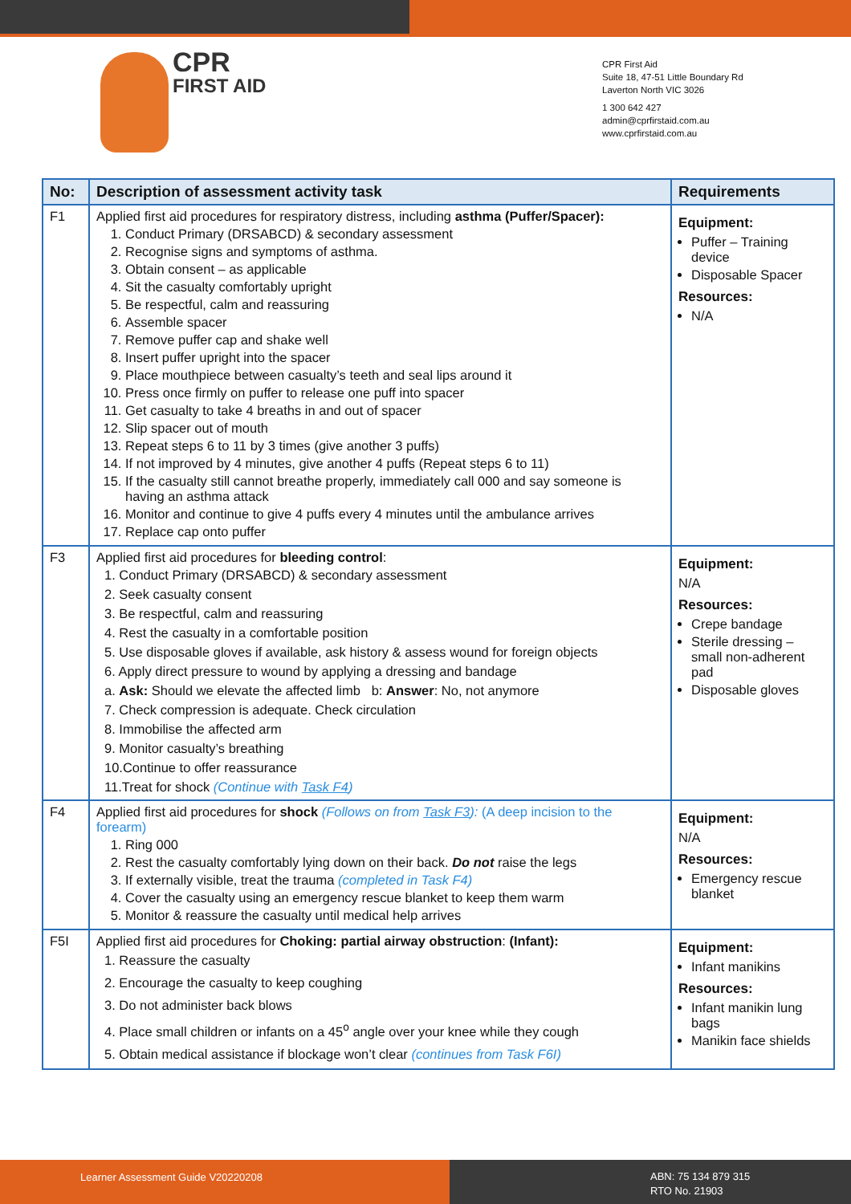CPR
FIRST AID
CPR First Aid
Suite 18, 47-51 Little Boundary Rd
Laverton North VIC 3026
1 300 642 427
admin@cprfirstaid.com.au
www.cprfirstaid.com.au
| No: | Description of assessment activity task | Requirements |
| --- | --- | --- |
| F1 | Applied first aid procedures for respiratory distress, including asthma (Puffer/Spacer): 1. Conduct Primary (DRSABCD) & secondary assessment 2. Recognise signs and symptoms of asthma. 3. Obtain consent – as applicable 4. Sit the casualty comfortably upright 5. Be respectful, calm and reassuring 6. Assemble spacer 7. Remove puffer cap and shake well 8. Insert puffer upright into the spacer 9. Place mouthpiece between casualty’s teeth and seal lips around it 10. Press once firmly on puffer to release one puff into spacer 11. Get casualty to take 4 breaths in and out of spacer 12. Slip spacer out of mouth 13. Repeat steps 6 to 11 by 3 times (give another 3 puffs) 14. If not improved by 4 minutes, give another 4 puffs (Repeat steps 6 to 11) 15. If the casualty still cannot breathe properly, immediately call 000 and say someone is having an asthma attack 16. Monitor and continue to give 4 puffs every 4 minutes until the ambulance arrives 17. Replace cap onto puffer | Equipment: Puffer – Training device Disposable Spacer Resources: N/A |
| F3 | Applied first aid procedures for bleeding control : 1. Conduct Primary (DRSABCD) & secondary assessment 2. Seek casualty consent 3. Be respectful, calm and reassuring 4. Rest the casualty in a comfortable position 5. Use disposable gloves if available, ask history & assess wound for foreign objects 6. Apply direct pressure to wound by applying a dressing and bandage a. Ask: Should we elevate the affected limb b: Answer : No, not anymore 7. Check compression is adequate. Check circulation 8. Immobilise the affected arm 9. Monitor casualty’s breathing 10.Continue to offer reassurance 11.Treat for shock (Continue with Task F4 ) | Equipment: N/A Resources: Crepe bandage Sterile dressing – small non-adherent pad Disposable gloves |
| F4 | Applied first aid procedures for shock (Follows on from Task F3 ): (A deep incision to the forearm) 1. Ring 000 2. Rest the casualty comfortably lying down on their back. Do not raise the legs 3. If externally visible, treat the trauma (completed in Task F4) 4. Cover the casualty using an emergency rescue blanket to keep them warm 5. Monitor & reassure the casualty until medical help arrives | Equipment: N/A Resources: Emergency rescue blanket |
| F5I | Applied first aid procedures for Choking: partial airway obstruction : (Infant): 1. Reassure the casualty 2. Encourage the casualty to keep coughing 3. Do not administer back blows 4. Place small children or infants on a 45<sup>o</sup> angle over your knee while they cough 5. Obtain medical assistance if blockage won’t clear (continues from Task F6I) | Equipment: Infant manikins Resources: Infant manikin lung bags Manikin face shields |
Learner Assessment Guide V20220208
ABN: 75 134 879 315
RTO No. 21903